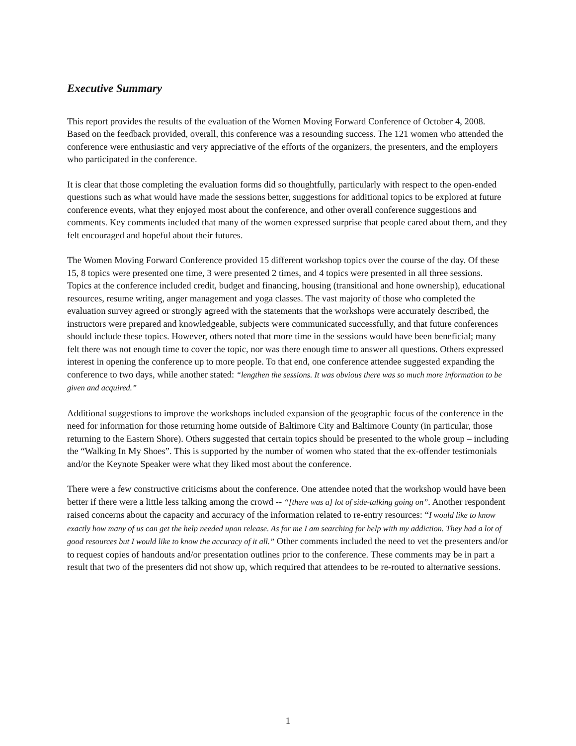Executive Summary
This report provides the results of the evaluation of the Women Moving Forward Conference of October 4, 2008. Based on the feedback provided, overall, this conference was a resounding success. The 121 women who attended the conference were enthusiastic and very appreciative of the efforts of the organizers, the presenters, and the employers who participated in the conference.
It is clear that those completing the evaluation forms did so thoughtfully, particularly with respect to the open-ended questions such as what would have made the sessions better, suggestions for additional topics to be explored at future conference events, what they enjoyed most about the conference, and other overall conference suggestions and comments. Key comments included that many of the women expressed surprise that people cared about them, and they felt encouraged and hopeful about their futures.
The Women Moving Forward Conference provided 15 different workshop topics over the course of the day. Of these 15, 8 topics were presented one time, 3 were presented 2 times, and 4 topics were presented in all three sessions. Topics at the conference included credit, budget and financing, housing (transitional and hone ownership), educational resources, resume writing, anger management and yoga classes. The vast majority of those who completed the evaluation survey agreed or strongly agreed with the statements that the workshops were accurately described, the instructors were prepared and knowledgeable, subjects were communicated successfully, and that future conferences should include these topics. However, others noted that more time in the sessions would have been beneficial; many felt there was not enough time to cover the topic, nor was there enough time to answer all questions. Others expressed interest in opening the conference up to more people. To that end, one conference attendee suggested expanding the conference to two days, while another stated: “lengthen the sessions. It was obvious there was so much more information to be given and acquired.”
Additional suggestions to improve the workshops included expansion of the geographic focus of the conference in the need for information for those returning home outside of Baltimore City and Baltimore County (in particular, those returning to the Eastern Shore). Others suggested that certain topics should be presented to the whole group – including the “Walking In My Shoes”. This is supported by the number of women who stated that the ex-offender testimonials and/or the Keynote Speaker were what they liked most about the conference.
There were a few constructive criticisms about the conference. One attendee noted that the workshop would have been better if there were a little less talking among the crowd -- “[there was a] lot of side-talking going on”. Another respondent raised concerns about the capacity and accuracy of the information related to re-entry resources: “I would like to know exactly how many of us can get the help needed upon release. As for me I am searching for help with my addiction. They had a lot of good resources but I would like to know the accuracy of it all.” Other comments included the need to vet the presenters and/or to request copies of handouts and/or presentation outlines prior to the conference. These comments may be in part a result that two of the presenters did not show up, which required that attendees to be re-routed to alternative sessions.
1